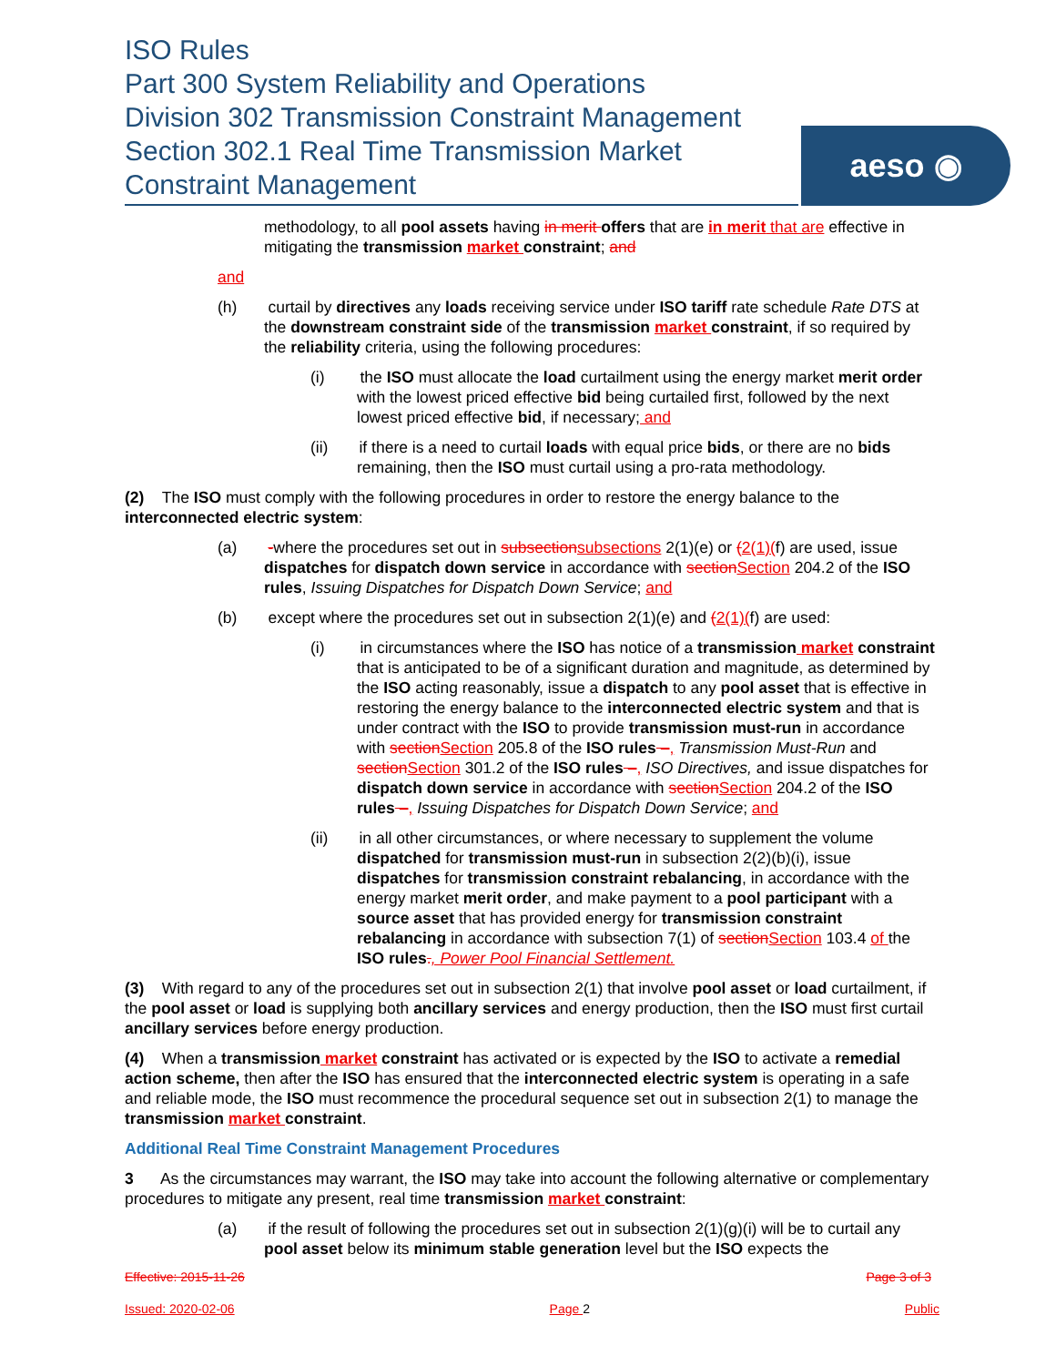ISO Rules
Part 300 System Reliability and Operations
Division 302 Transmission Constraint Management
Section 302.1 Real Time Transmission Market
Constraint Management
aeso ◉
methodology, to all pool assets having in merit offers that are in merit that are effective in mitigating the transmission market constraint; and
and
(h) curtail by directives any loads receiving service under ISO tariff rate schedule Rate DTS at the downstream constraint side of the transmission market constraint, if so required by the reliability criteria, using the following procedures:
(i) the ISO must allocate the load curtailment using the energy market merit order with the lowest priced effective bid being curtailed first, followed by the next lowest priced effective bid, if necessary; and
(ii) if there is a need to curtail loads with equal price bids, or there are no bids remaining, then the ISO must curtail using a pro-rata methodology.
(2) The ISO must comply with the following procedures in order to restore the energy balance to the interconnected electric system:
(a) -where the procedures set out in subsection subsections 2(1)(e) or (2(1)(f) are used, issue dispatches for dispatch down service in accordance with section Section 204.2 of the ISO rules, Issuing Dispatches for Dispatch Down Service; and
(b) except where the procedures set out in subsection 2(1)(e) and (2(1)(f) are used:
(i) in circumstances where the ISO has notice of a transmission market constraint that is anticipated to be of a significant duration and magnitude, as determined by the ISO acting reasonably, issue a dispatch to any pool asset that is effective in restoring the energy balance to the interconnected electric system and that is under contract with the ISO to provide transmission must-run in accordance with section Section 205.8 of the ISO rules –, Transmission Must-Run and section Section 301.2 of the ISO rules –, ISO Directives, and issue dispatches for dispatch down service in accordance with section Section 204.2 of the ISO rules –, Issuing Dispatches for Dispatch Down Service; and
(ii) in all other circumstances, or where necessary to supplement the volume dispatched for transmission must-run in subsection 2(2)(b)(i), issue dispatches for transmission constraint rebalancing, in accordance with the energy market merit order, and make payment to a pool participant with a source asset that has provided energy for transmission constraint rebalancing in accordance with subsection 7(1) of section Section 103.4 of the ISO rules., Power Pool Financial Settlement.
(3) With regard to any of the procedures set out in subsection 2(1) that involve pool asset or load curtailment, if the pool asset or load is supplying both ancillary services and energy production, then the ISO must first curtail ancillary services before energy production.
(4) When a transmission market constraint has activated or is expected by the ISO to activate a remedial action scheme, then after the ISO has ensured that the interconnected electric system is operating in a safe and reliable mode, the ISO must recommence the procedural sequence set out in subsection 2(1) to manage the transmission market constraint.
Additional Real Time Constraint Management Procedures
3 As the circumstances may warrant, the ISO may take into account the following alternative or complementary procedures to mitigate any present, real time transmission market constraint:
(a) if the result of following the procedures set out in subsection 2(1)(g)(i) will be to curtail any pool asset below its minimum stable generation level but the ISO expects the
Effective: 2015-11-26 Page 3 of 3
Issued: 2020-02-06 Page 2 Public